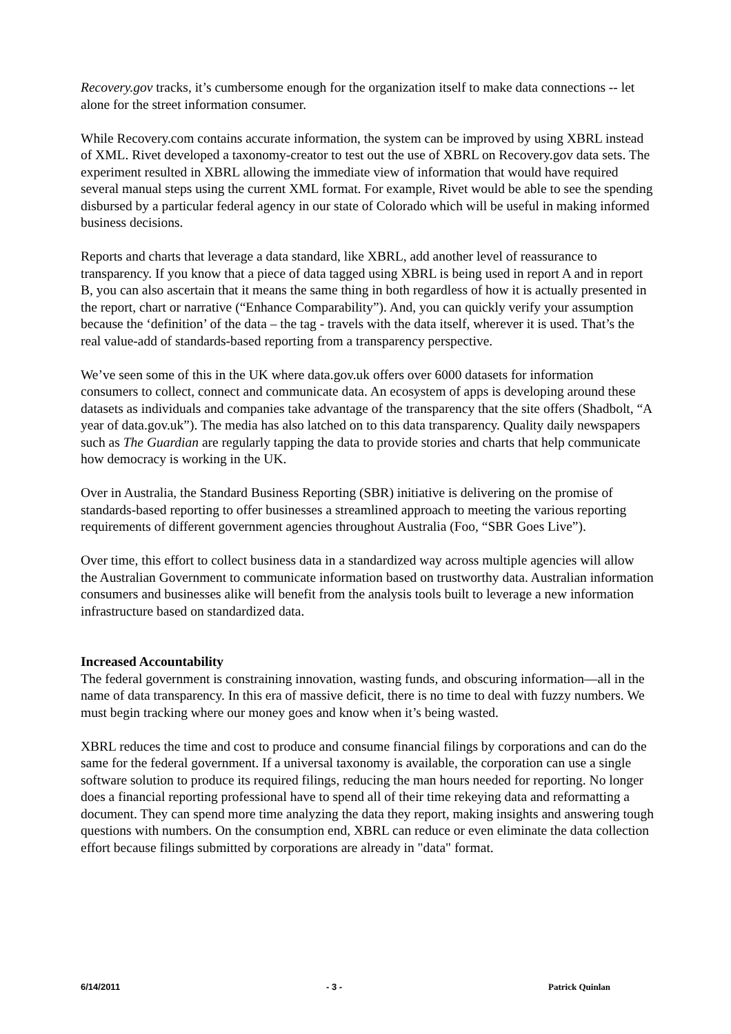Recovery.gov tracks, it’s cumbersome enough for the organization itself to make data connections -- let alone for the street information consumer.
While Recovery.com contains accurate information, the system can be improved by using XBRL instead of XML. Rivet developed a taxonomy-creator to test out the use of XBRL on Recovery.gov data sets. The experiment resulted in XBRL allowing the immediate view of information that would have required several manual steps using the current XML format. For example, Rivet would be able to see the spending disbursed by a particular federal agency in our state of Colorado which will be useful in making informed business decisions.
Reports and charts that leverage a data standard, like XBRL, add another level of reassurance to transparency. If you know that a piece of data tagged using XBRL is being used in report A and in report B, you can also ascertain that it means the same thing in both regardless of how it is actually presented in the report, chart or narrative (“Enhance Comparability”). And, you can quickly verify your assumption because the ‘definition’ of the data – the tag - travels with the data itself, wherever it is used. That’s the real value-add of standards-based reporting from a transparency perspective.
We’ve seen some of this in the UK where data.gov.uk offers over 6000 datasets for information consumers to collect, connect and communicate data. An ecosystem of apps is developing around these datasets as individuals and companies take advantage of the transparency that the site offers (Shadbolt, “A year of data.gov.uk”). The media has also latched on to this data transparency. Quality daily newspapers such as The Guardian are regularly tapping the data to provide stories and charts that help communicate how democracy is working in the UK.
Over in Australia, the Standard Business Reporting (SBR) initiative is delivering on the promise of standards-based reporting to offer businesses a streamlined approach to meeting the various reporting requirements of different government agencies throughout Australia (Foo, “SBR Goes Live”).
Over time, this effort to collect business data in a standardized way across multiple agencies will allow the Australian Government to communicate information based on trustworthy data. Australian information consumers and businesses alike will benefit from the analysis tools built to leverage a new information infrastructure based on standardized data.
Increased Accountability
The federal government is constraining innovation, wasting funds, and obscuring information—all in the name of data transparency. In this era of massive deficit, there is no time to deal with fuzzy numbers. We must begin tracking where our money goes and know when it’s being wasted.
XBRL reduces the time and cost to produce and consume financial filings by corporations and can do the same for the federal government. If a universal taxonomy is available, the corporation can use a single software solution to produce its required filings, reducing the man hours needed for reporting. No longer does a financial reporting professional have to spend all of their time rekeying data and reformatting a document. They can spend more time analyzing the data they report, making insights and answering tough questions with numbers. On the consumption end, XBRL can reduce or even eliminate the data collection effort because filings submitted by corporations are already in "data" format.
6/14/2011 - 3 - Patrick Quinlan